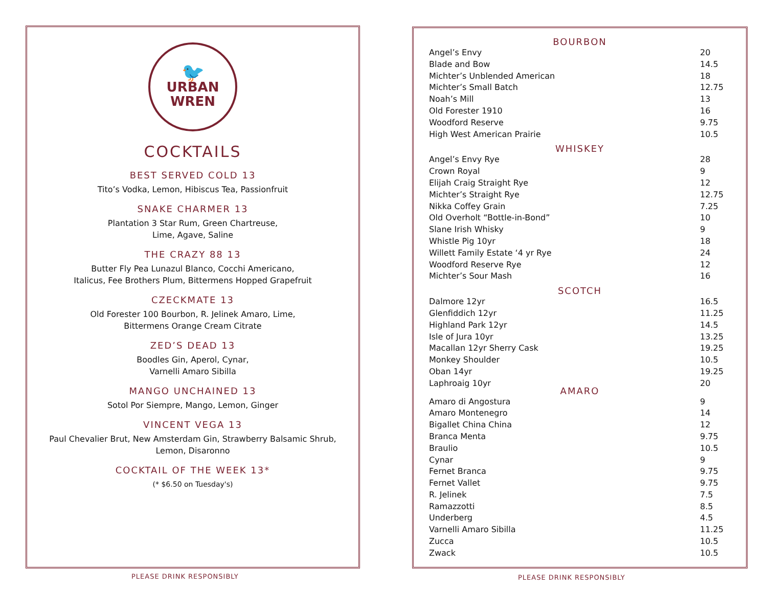🐦
URBAN
WREN
COCKTAILS
BEST SERVED COLD 13
Tito’s Vodka, Lemon, Hibiscus Tea, Passionfruit
SNAKE CHARMER 13
Plantation 3 Star Rum, Green Chartreuse,
Lime, Agave, Saline
THE CRAZY 88 13
Butter Fly Pea Lunazul Blanco, Cocchi Americano,
Italicus, Fee Brothers Plum, Bittermens Hopped Grapefruit
CZECKMATE 13
Old Forester 100 Bourbon, R. Jelinek Amaro, Lime,
Bittermens Orange Cream Citrate
ZED’S DEAD 13
Boodles Gin, Aperol, Cynar,
Varnelli Amaro Sibilla
MANGO UNCHAINED 13
Sotol Por Siempre, Mango, Lemon, Ginger
VINCENT VEGA 13
Paul Chevalier Brut, New Amsterdam Gin, Strawberry Balsamic Shrub,
Lemon, Disaronno
COCKTAIL OF THE WEEK 13*
(* $6.50 on Tuesday's)
PLEASE DRINK RESPONSIBLY
BOURBON
| Angel’s Envy | 20 |
| Blade and Bow | 14.5 |
| Michter’s Unblended American | 18 |
| Michter’s Small Batch | 12.75 |
| Noah’s Mill | 13 |
| Old Forester 1910 | 16 |
| Woodford Reserve | 9.75 |
| High West American Prairie | 10.5 |
WHISKEY
| Angel’s Envy Rye | 28 |
| Crown Royal | 9 |
| Elijah Craig Straight Rye | 12 |
| Michter’s Straight Rye | 12.75 |
| Nikka Coffey Grain | 7.25 |
| Old Overholt “Bottle-in-Bond” | 10 |
| Slane Irish Whisky | 9 |
| Whistle Pig 10yr | 18 |
| Willett Family Estate ‘4 yr Rye | 24 |
| Woodford Reserve Rye | 12 |
| Michter’s Sour Mash | 16 |
SCOTCH
| Dalmore 12yr | 16.5 |
| Glenfiddich 12yr | 11.25 |
| Highland Park 12yr | 14.5 |
| Isle of Jura 10yr | 13.25 |
| Macallan 12yr Sherry Cask | 19.25 |
| Monkey Shoulder | 10.5 |
| Oban 14yr | 19.25 |
| Laphroaig 10yr | 20 |
AMARO
| Amaro di Angostura | 9 |
| Amaro Montenegro | 14 |
| Bigallet China China | 12 |
| Branca Menta | 9.75 |
| Braulio | 10.5 |
| Cynar | 9 |
| Fernet Branca | 9.75 |
| Fernet Vallet | 9.75 |
| R. Jelinek | 7.5 |
| Ramazzotti | 8.5 |
| Underberg | 4.5 |
| Varnelli Amaro Sibilla | 11.25 |
| Zucca | 10.5 |
| Zwack | 10.5 |
PLEASE DRINK RESPONSIBLY